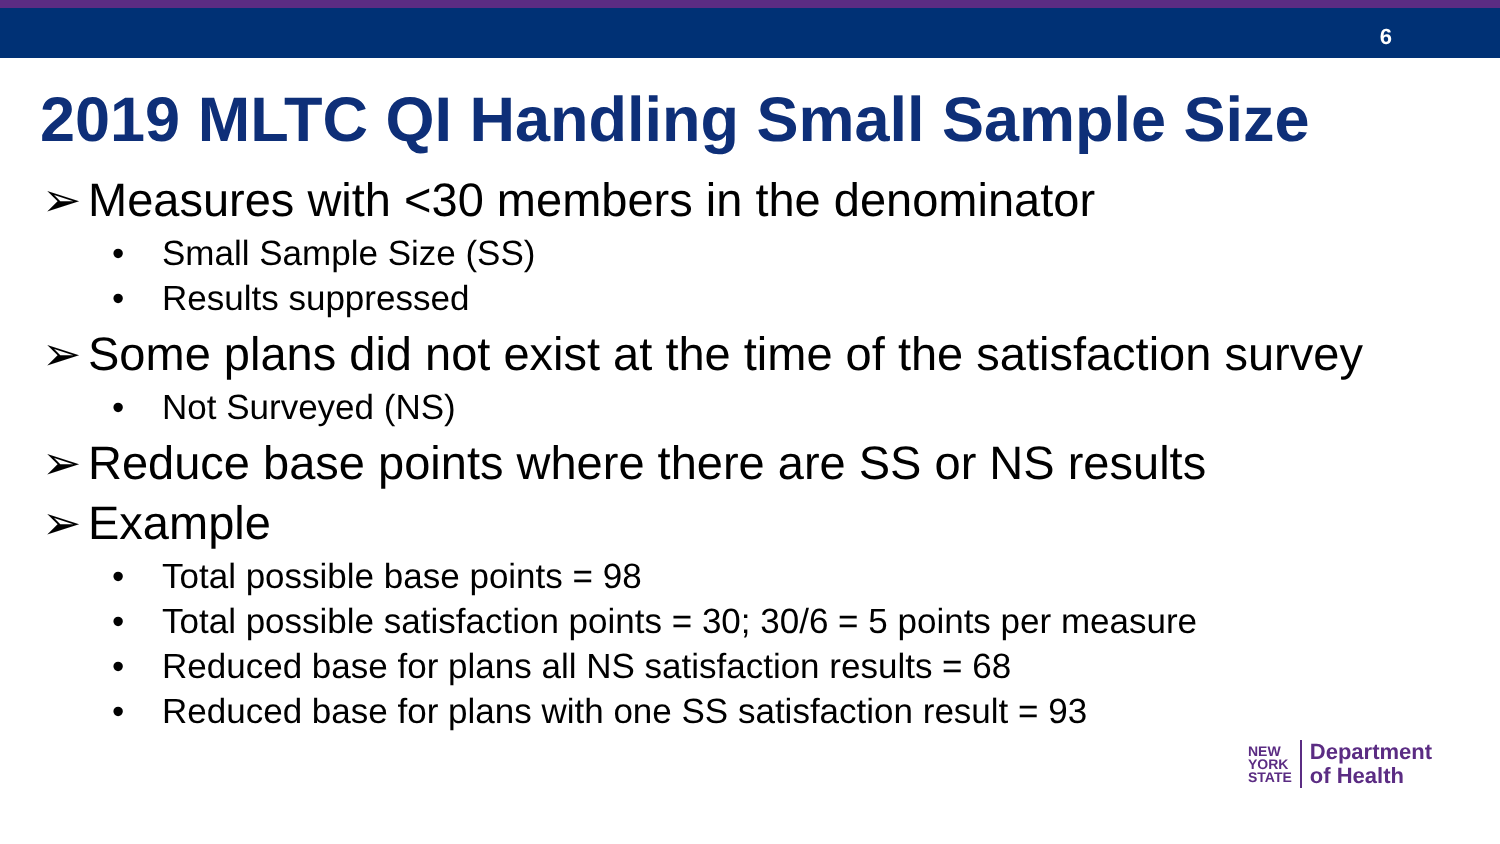6
2019 MLTC QI Handling Small Sample Size
➢ Measures with <30 members in the denominator
• Small Sample Size (SS)
• Results suppressed
➢ Some plans did not exist at the time of the satisfaction survey
• Not Surveyed (NS)
➢ Reduce base points where there are SS or NS results
➢ Example
• Total possible base points = 98
• Total possible satisfaction points = 30; 30/6 = 5 points per measure
• Reduced base for plans all NS satisfaction results = 68
• Reduced base for plans with one SS satisfaction result = 93
NEW
YORK
STATE
Department
of Health